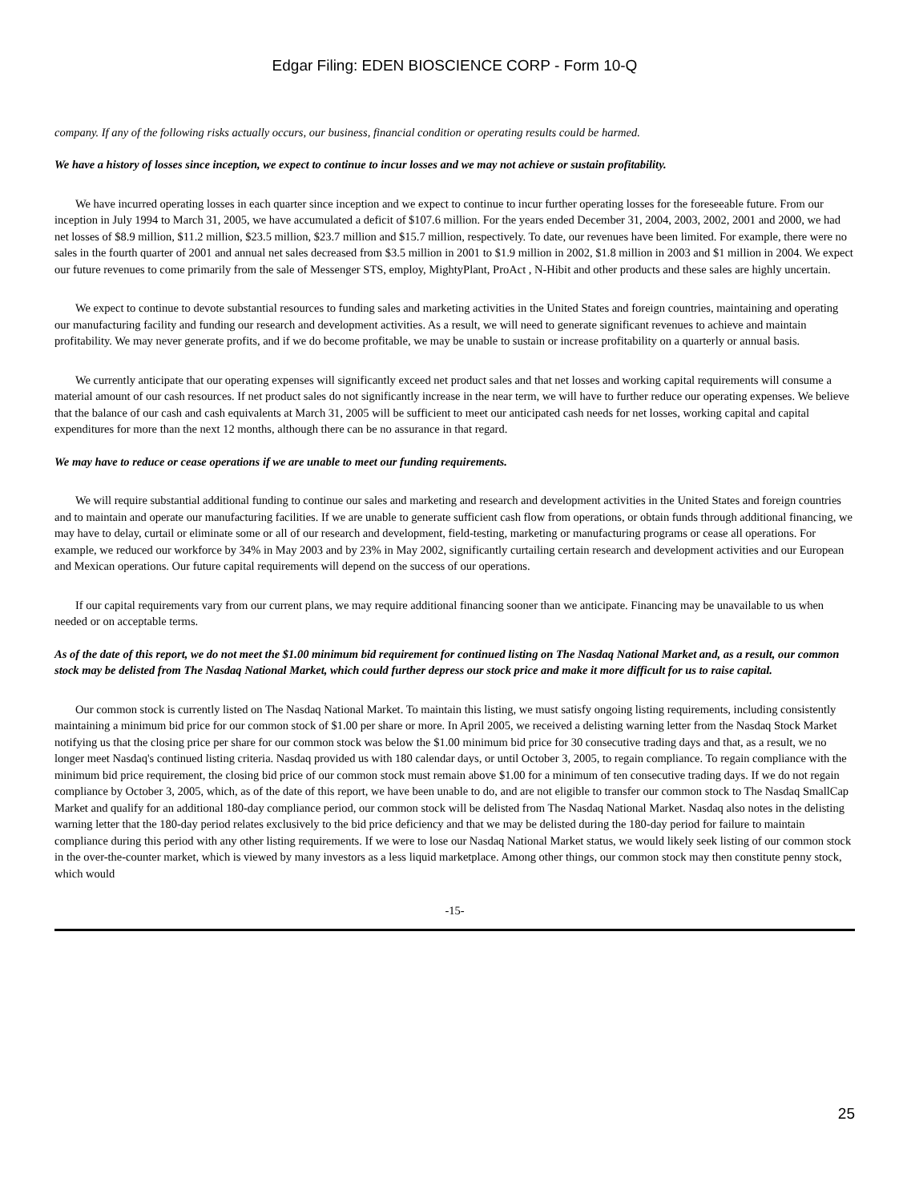Edgar Filing: EDEN BIOSCIENCE CORP - Form 10-Q
company. If any of the following risks actually occurs, our business, financial condition or operating results could be harmed.
We have a history of losses since inception, we expect to continue to incur losses and we may not achieve or sustain profitability.
We have incurred operating losses in each quarter since inception and we expect to continue to incur further operating losses for the foreseeable future. From our inception in July 1994 to March 31, 2005, we have accumulated a deficit of $107.6 million. For the years ended December 31, 2004, 2003, 2002, 2001 and 2000, we had net losses of $8.9 million, $11.2 million, $23.5 million, $23.7 million and $15.7 million, respectively. To date, our revenues have been limited. For example, there were no sales in the fourth quarter of 2001 and annual net sales decreased from $3.5 million in 2001 to $1.9 million in 2002, $1.8 million in 2003 and $1 million in 2004. We expect our future revenues to come primarily from the sale of Messenger STS, employ, MightyPlant, ProAct , N-Hibit and other products and these sales are highly uncertain.
We expect to continue to devote substantial resources to funding sales and marketing activities in the United States and foreign countries, maintaining and operating our manufacturing facility and funding our research and development activities. As a result, we will need to generate significant revenues to achieve and maintain profitability. We may never generate profits, and if we do become profitable, we may be unable to sustain or increase profitability on a quarterly or annual basis.
We currently anticipate that our operating expenses will significantly exceed net product sales and that net losses and working capital requirements will consume a material amount of our cash resources. If net product sales do not significantly increase in the near term, we will have to further reduce our operating expenses. We believe that the balance of our cash and cash equivalents at March 31, 2005 will be sufficient to meet our anticipated cash needs for net losses, working capital and capital expenditures for more than the next 12 months, although there can be no assurance in that regard.
We may have to reduce or cease operations if we are unable to meet our funding requirements.
We will require substantial additional funding to continue our sales and marketing and research and development activities in the United States and foreign countries and to maintain and operate our manufacturing facilities. If we are unable to generate sufficient cash flow from operations, or obtain funds through additional financing, we may have to delay, curtail or eliminate some or all of our research and development, field-testing, marketing or manufacturing programs or cease all operations. For example, we reduced our workforce by 34% in May 2003 and by 23% in May 2002, significantly curtailing certain research and development activities and our European and Mexican operations. Our future capital requirements will depend on the success of our operations.
If our capital requirements vary from our current plans, we may require additional financing sooner than we anticipate. Financing may be unavailable to us when needed or on acceptable terms.
As of the date of this report, we do not meet the $1.00 minimum bid requirement for continued listing on The Nasdaq National Market and, as a result, our common stock may be delisted from The Nasdaq National Market, which could further depress our stock price and make it more difficult for us to raise capital.
Our common stock is currently listed on The Nasdaq National Market. To maintain this listing, we must satisfy ongoing listing requirements, including consistently maintaining a minimum bid price for our common stock of $1.00 per share or more. In April 2005, we received a delisting warning letter from the Nasdaq Stock Market notifying us that the closing price per share for our common stock was below the $1.00 minimum bid price for 30 consecutive trading days and that, as a result, we no longer meet Nasdaq's continued listing criteria. Nasdaq provided us with 180 calendar days, or until October 3, 2005, to regain compliance. To regain compliance with the minimum bid price requirement, the closing bid price of our common stock must remain above $1.00 for a minimum of ten consecutive trading days. If we do not regain compliance by October 3, 2005, which, as of the date of this report, we have been unable to do, and are not eligible to transfer our common stock to The Nasdaq SmallCap Market and qualify for an additional 180-day compliance period, our common stock will be delisted from The Nasdaq National Market. Nasdaq also notes in the delisting warning letter that the 180-day period relates exclusively to the bid price deficiency and that we may be delisted during the 180-day period for failure to maintain compliance during this period with any other listing requirements. If we were to lose our Nasdaq National Market status, we would likely seek listing of our common stock in the over-the-counter market, which is viewed by many investors as a less liquid marketplace. Among other things, our common stock may then constitute penny stock, which would
-15-
25